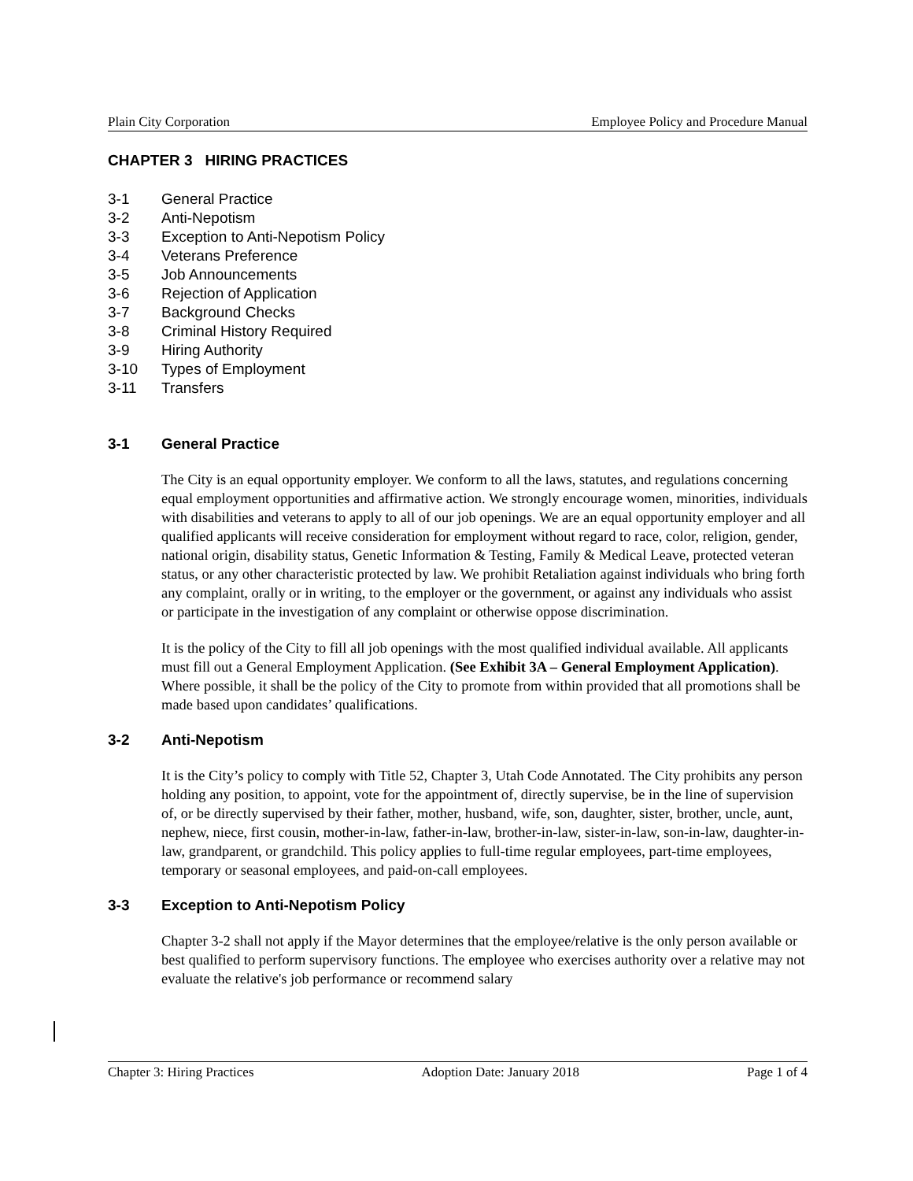Plain City Corporation Employee Policy and Procedure Manual
CHAPTER 3 HIRING PRACTICES
3-1 General Practice
3-2 Anti-Nepotism
3-3 Exception to Anti-Nepotism Policy
3-4 Veterans Preference
3-5 Job Announcements
3-6 Rejection of Application
3-7 Background Checks
3-8 Criminal History Required
3-9 Hiring Authority
3-10 Types of Employment
3-11 Transfers
3-1 General Practice
The City is an equal opportunity employer. We conform to all the laws, statutes, and regulations concerning equal employment opportunities and affirmative action. We strongly encourage women, minorities, individuals with disabilities and veterans to apply to all of our job openings. We are an equal opportunity employer and all qualified applicants will receive consideration for employment without regard to race, color, religion, gender, national origin, disability status, Genetic Information & Testing, Family & Medical Leave, protected veteran status, or any other characteristic protected by law. We prohibit Retaliation against individuals who bring forth any complaint, orally or in writing, to the employer or the government, or against any individuals who assist or participate in the investigation of any complaint or otherwise oppose discrimination.
It is the policy of the City to fill all job openings with the most qualified individual available. All applicants must fill out a General Employment Application. (See Exhibit 3A – General Employment Application). Where possible, it shall be the policy of the City to promote from within provided that all promotions shall be made based upon candidates’ qualifications.
3-2 Anti-Nepotism
It is the City’s policy to comply with Title 52, Chapter 3, Utah Code Annotated. The City prohibits any person holding any position, to appoint, vote for the appointment of, directly supervise, be in the line of supervision of, or be directly supervised by their father, mother, husband, wife, son, daughter, sister, brother, uncle, aunt, nephew, niece, first cousin, mother-in-law, father-in-law, brother-in-law, sister-in-law, son-in-law, daughter-in-law, grandparent, or grandchild. This policy applies to full-time regular employees, part-time employees, temporary or seasonal employees, and paid-on-call employees.
3-3 Exception to Anti-Nepotism Policy
Chapter 3-2 shall not apply if the Mayor determines that the employee/relative is the only person available or best qualified to perform supervisory functions. The employee who exercises authority over a relative may not evaluate the relative's job performance or recommend salary
Chapter 3: Hiring Practices Adoption Date: January 2018 Page 1 of 4